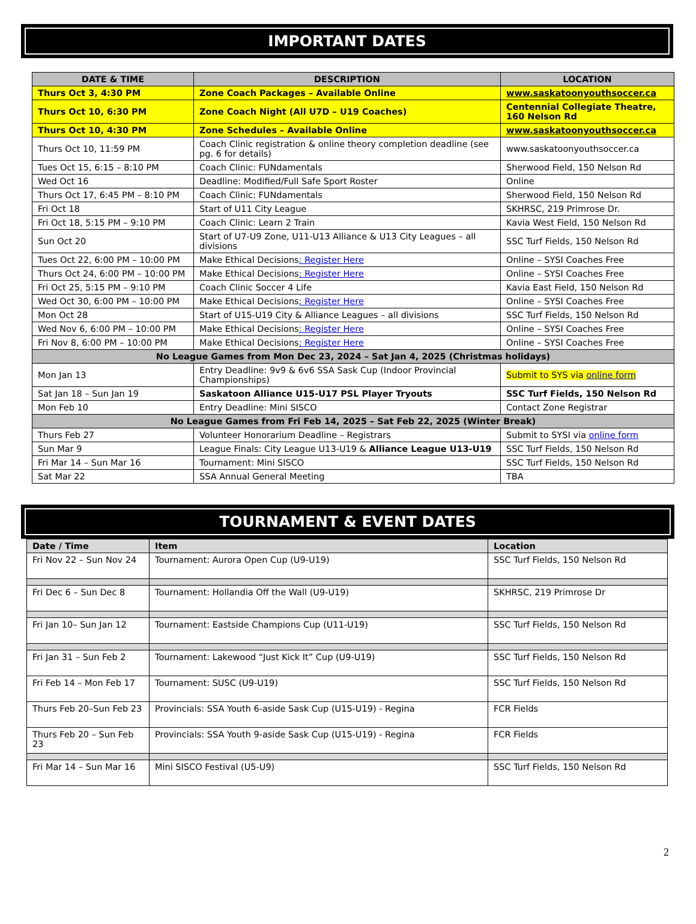IMPORTANT DATES
| DATE & TIME | DESCRIPTION | LOCATION |
| --- | --- | --- |
| Thurs Oct 3, 4:30 PM | Zone Coach Packages – Available Online | www.saskatoonyouthsoccer.ca |
| Thurs Oct 10, 6:30 PM | Zone Coach Night (All U7D – U19 Coaches) | Centennial Collegiate Theatre, 160 Nelson Rd |
| Thurs Oct 10, 4:30 PM | Zone Schedules – Available Online | www.saskatoonyouthsoccer.ca |
| Thurs Oct 10, 11:59 PM | Coach Clinic registration & online theory completion deadline (see pg. 6 for details) | www.saskatoonyouthsoccer.ca |
| Tues Oct 15, 6:15 – 8:10 PM | Coach Clinic: FUNdamentals | Sherwood Field, 150 Nelson Rd |
| Wed Oct 16 | Deadline: Modified/Full Safe Sport Roster | Online |
| Thurs Oct 17, 6:45 PM – 8:10 PM | Coach Clinic: FUNdamentals | Sherwood Field, 150 Nelson Rd |
| Fri Oct 18 | Start of U11 City League | SKHRSC, 219 Primrose Dr. |
| Fri Oct 18, 5:15 PM – 9:10 PM | Coach Clinic: Learn 2 Train | Kavia West Field, 150 Nelson Rd |
| Sun Oct 20 | Start of U7-U9 Zone, U11-U13 Alliance & U13 City Leagues – all divisions | SSC Turf Fields, 150 Nelson Rd |
| Tues Oct 22, 6:00 PM – 10:00 PM | Make Ethical Decisions : Register Here | Online – SYSI Coaches Free |
| Thurs Oct 24, 6:00 PM – 10:00 PM | Make Ethical Decisions : Register Here | Online – SYSI Coaches Free |
| Fri Oct 25, 5:15 PM – 9:10 PM | Coach Clinic Soccer 4 Life | Kavia East Field, 150 Nelson Rd |
| Wed Oct 30, 6:00 PM – 10:00 PM | Make Ethical Decisions : Register Here | Online – SYSI Coaches Free |
| Mon Oct 28 | Start of U15-U19 City & Alliance Leagues – all divisions | SSC Turf Fields, 150 Nelson Rd |
| Wed Nov 6, 6:00 PM – 10:00 PM | Make Ethical Decisions : Register Here | Online – SYSI Coaches Free |
| Fri Nov 8, 6:00 PM – 10:00 PM | Make Ethical Decisions : Register Here | Online – SYSI Coaches Free |
| No League Games from Mon Dec 23, 2024 – Sat Jan 4, 2025 (Christmas holidays) | | |
| Mon Jan 13 | Entry Deadline: 9v9 & 6v6 SSA Sask Cup (Indoor Provincial Championships) | Submit to SYS via online form |
| Sat Jan 18 – Sun Jan 19 | Saskatoon Alliance U15-U17 PSL Player Tryouts | SSC Turf Fields, 150 Nelson Rd |
| Mon Feb 10 | Entry Deadline: Mini SISCO | Contact Zone Registrar |
| No League Games from Fri Feb 14, 2025 – Sat Feb 22, 2025 (Winter Break) | | |
| Thurs Feb 27 | Volunteer Honorarium Deadline – Registrars | Submit to SYSI via online form |
| Sun Mar 9 | League Finals: City League U13-U19 & Alliance League U13-U19 | SSC Turf Fields, 150 Nelson Rd |
| Fri Mar 14 – Sun Mar 16 | Tournament: Mini SISCO | SSC Turf Fields, 150 Nelson Rd |
| Sat Mar 22 | SSA Annual General Meeting | TBA |
TOURNAMENT & EVENT DATES
| Date / Time | Item | Location |
| --- | --- | --- |
| Fri Nov 22 – Sun Nov 24 | Tournament: Aurora Open Cup (U9-U19) | SSC Turf Fields, 150 Nelson Rd |
| Fri Dec 6 – Sun Dec 8 | Tournament: Hollandia Off the Wall (U9-U19) | SKHRSC, 219 Primrose Dr |
| Fri Jan 10– Sun Jan 12 | Tournament: Eastside Champions Cup (U11-U19) | SSC Turf Fields, 150 Nelson Rd |
| Fri Jan 31 – Sun Feb 2 | Tournament: Lakewood “Just Kick It” Cup (U9-U19) | SSC Turf Fields, 150 Nelson Rd |
| Fri Feb 14 – Mon Feb 17 | Tournament: SUSC (U9-U19) | SSC Turf Fields, 150 Nelson Rd |
| Thurs Feb 20–Sun Feb 23 | Provincials: SSA Youth 6-aside Sask Cup (U15-U19) - Regina | FCR Fields |
| Thurs Feb 20 – Sun Feb 23 | Provincials: SSA Youth 9-aside Sask Cup (U15-U19) - Regina | FCR Fields |
| Fri Mar 14 – Sun Mar 16 | Mini SISCO Festival (U5-U9) | SSC Turf Fields, 150 Nelson Rd |
2